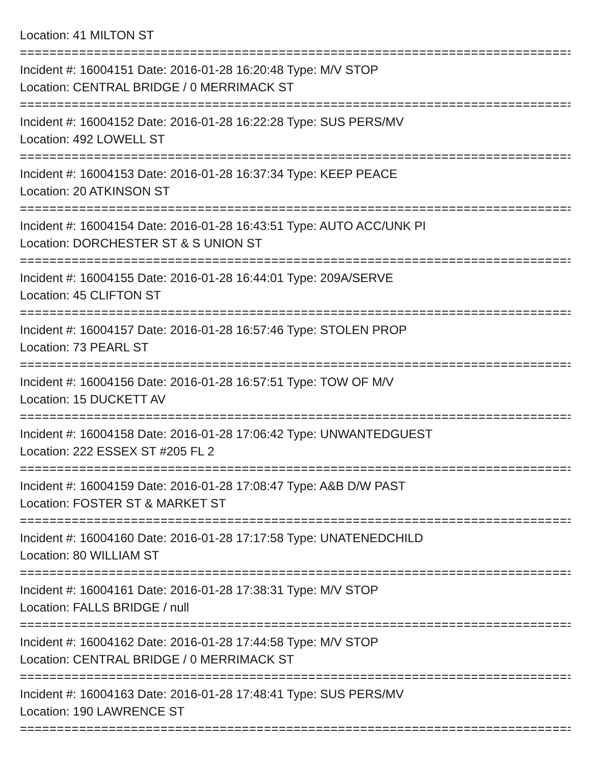Location: 41 MILTON ST
================================================================================
Incident #: 16004151 Date: 2016-01-28 16:20:48 Type: M/V STOP
Location: CENTRAL BRIDGE / 0 MERRIMACK ST
================================================================================
Incident #: 16004152 Date: 2016-01-28 16:22:28 Type: SUS PERS/MV
Location: 492 LOWELL ST
================================================================================
Incident #: 16004153 Date: 2016-01-28 16:37:34 Type: KEEP PEACE
Location: 20 ATKINSON ST
================================================================================
Incident #: 16004154 Date: 2016-01-28 16:43:51 Type: AUTO ACC/UNK PI
Location: DORCHESTER ST & S UNION ST
================================================================================
Incident #: 16004155 Date: 2016-01-28 16:44:01 Type: 209A/SERVE
Location: 45 CLIFTON ST
================================================================================
Incident #: 16004157 Date: 2016-01-28 16:57:46 Type: STOLEN PROP
Location: 73 PEARL ST
================================================================================
Incident #: 16004156 Date: 2016-01-28 16:57:51 Type: TOW OF M/V
Location: 15 DUCKETT AV
================================================================================
Incident #: 16004158 Date: 2016-01-28 17:06:42 Type: UNWANTEDGUEST
Location: 222 ESSEX ST #205 FL 2
================================================================================
Incident #: 16004159 Date: 2016-01-28 17:08:47 Type: A&B D/W PAST
Location: FOSTER ST & MARKET ST
================================================================================
Incident #: 16004160 Date: 2016-01-28 17:17:58 Type: UNATENEDCHILD
Location: 80 WILLIAM ST
================================================================================
Incident #: 16004161 Date: 2016-01-28 17:38:31 Type: M/V STOP
Location: FALLS BRIDGE / null
================================================================================
Incident #: 16004162 Date: 2016-01-28 17:44:58 Type: M/V STOP
Location: CENTRAL BRIDGE / 0 MERRIMACK ST
================================================================================
Incident #: 16004163 Date: 2016-01-28 17:48:41 Type: SUS PERS/MV
Location: 190 LAWRENCE ST
================================================================================